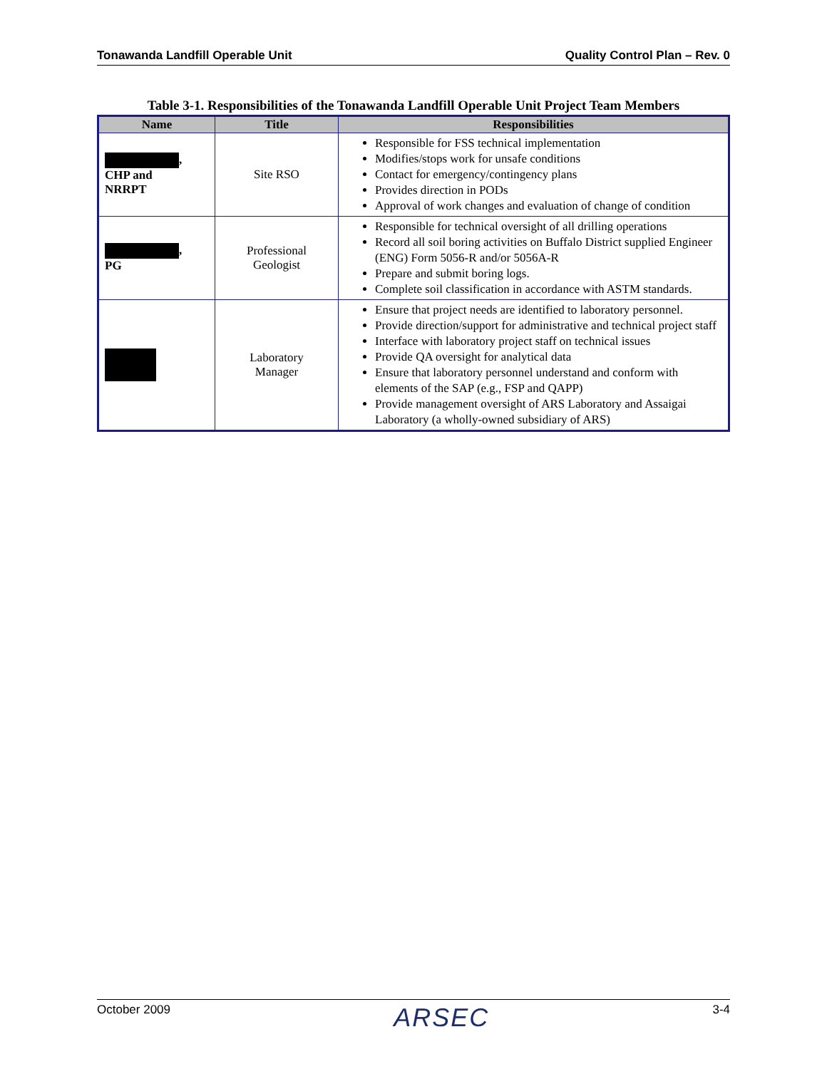Tonawanda Landfill Operable Unit Quality Control Plan – Rev. 0
Table 3-1. Responsibilities of the Tonawanda Landfill Operable Unit Project Team Members
| Name | Title | Responsibilities |
| --- | --- | --- |
| , CHP and NRRPT | Site RSO | Responsible for FSS technical implementation Modifies/stops work for unsafe conditions Contact for emergency/contingency plans Provides direction in PODs Approval of work changes and evaluation of change of condition |
| , PG | Professional Geologist | Responsible for technical oversight of all drilling operations Record all soil boring activities on Buffalo District supplied Engineer (ENG) Form 5056-R and/or 5056A-R Prepare and submit boring logs. Complete soil classification in accordance with ASTM standards. |
| | Laboratory Manager | Ensure that project needs are identified to laboratory personnel. Provide direction/support for administrative and technical project staff Interface with laboratory project staff on technical issues Provide QA oversight for analytical data Ensure that laboratory personnel understand and conform with elements of the SAP (e.g., FSP and QAPP) Provide management oversight of ARS Laboratory and Assaigai Laboratory (a wholly-owned subsidiary of ARS) |
October 2009 ARSEC 3-4